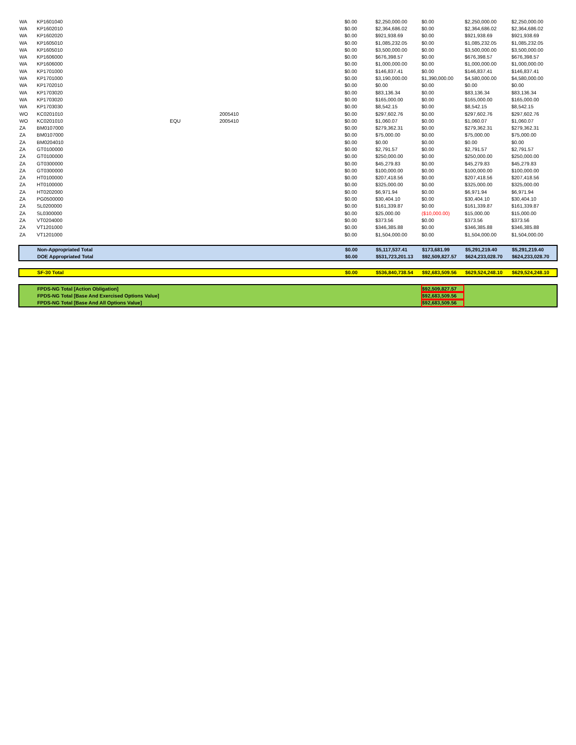| WA | KP1601040 | | | $0.00 | $2,250,000.00 | $0.00 | $2,250,000.00 | $2,250,000.00 |
| WA | KP1602010 | | | $0.00 | $2,364,686.02 | $0.00 | $2,364,686.02 | $2,364,686.02 |
| WA | KP1602020 | | | $0.00 | $921,938.69 | $0.00 | $921,938.69 | $921,938.69 |
| WA | KP1605010 | | | $0.00 | $1,085,232.05 | $0.00 | $1,085,232.05 | $1,085,232.05 |
| WA | KP1605010 | | | $0.00 | $3,500,000.00 | $0.00 | $3,500,000.00 | $3,500,000.00 |
| WA | KP1606000 | | | $0.00 | $676,398.57 | $0.00 | $676,398.57 | $676,398.57 |
| WA | KP1606000 | | | $0.00 | $1,000,000.00 | $0.00 | $1,000,000.00 | $1,000,000.00 |
| WA | KP1701000 | | | $0.00 | $146,837.41 | $0.00 | $146,837.41 | $146,837.41 |
| WA | KP1701000 | | | $0.00 | $3,190,000.00 | $1,390,000.00 | $4,580,000.00 | $4,580,000.00 |
| WA | KP1702010 | | | $0.00 | $0.00 | $0.00 | $0.00 | $0.00 |
| WA | KP1703020 | | | $0.00 | $83,136.34 | $0.00 | $83,136.34 | $83,136.34 |
| WA | KP1703020 | | | $0.00 | $165,000.00 | $0.00 | $165,000.00 | $165,000.00 |
| WA | KP1703030 | | | $0.00 | $8,542.15 | $0.00 | $8,542.15 | $8,542.15 |
| WO | KC0201010 | | 2005410 | $0.00 | $297,602.76 | $0.00 | $297,602.76 | $297,602.76 |
| WO | KC0201010 | EQU | 2005410 | $0.00 | $1,060.07 | $0.00 | $1,060.07 | $1,060.07 |
| ZA | BM0107000 | | | $0.00 | $279,362.31 | $0.00 | $279,362.31 | $279,362.31 |
| ZA | BM0107000 | | | $0.00 | $75,000.00 | $0.00 | $75,000.00 | $75,000.00 |
| ZA | BM0204010 | | | $0.00 | $0.00 | $0.00 | $0.00 | $0.00 |
| ZA | GT0100000 | | | $0.00 | $2,791.57 | $0.00 | $2,791.57 | $2,791.57 |
| ZA | GT0100000 | | | $0.00 | $250,000.00 | $0.00 | $250,000.00 | $250,000.00 |
| ZA | GT0300000 | | | $0.00 | $45,279.83 | $0.00 | $45,279.83 | $45,279.83 |
| ZA | GT0300000 | | | $0.00 | $100,000.00 | $0.00 | $100,000.00 | $100,000.00 |
| ZA | HT0100000 | | | $0.00 | $207,418.56 | $0.00 | $207,418.56 | $207,418.56 |
| ZA | HT0100000 | | | $0.00 | $325,000.00 | $0.00 | $325,000.00 | $325,000.00 |
| ZA | HT0202000 | | | $0.00 | $6,971.94 | $0.00 | $6,971.94 | $6,971.94 |
| ZA | PG0500000 | | | $0.00 | $30,404.10 | $0.00 | $30,404.10 | $30,404.10 |
| ZA | SL0200000 | | | $0.00 | $161,339.87 | $0.00 | $161,339.87 | $161,339.87 |
| ZA | SL0300000 | | | $0.00 | $25,000.00 | ($10,000.00) | $15,000.00 | $15,000.00 |
| ZA | VT0204000 | | | $0.00 | $373.56 | $0.00 | $373.56 | $373.56 |
| ZA | VT1201000 | | | $0.00 | $346,385.88 | $0.00 | $346,385.88 | $346,385.88 |
| ZA | VT1201000 | | | $0.00 | $1,504,000.00 | $0.00 | $1,504,000.00 | $1,504,000.00 |
| | Non-Appropriated Total | | | $0.00 | $5,117,537.41 | $173,681.99 | $5,291,219.40 | $5,291,219.40 |
| | DOE Appropriated Total | | | $0.00 | $531,723,201.13 | $92,509,827.57 | $624,233,028.70 | $624,233,028.70 |
| | SF-30 Total | | | $0.00 | $536,840,738.54 | $92,683,509.56 | $629,524,248.10 | $629,524,248.10 |
| | FPDS-NG Total [Action Obligation] | | | $92,509,827.57 | | |
| | FPDS-NG Total [Base And Exercised Options Value] | | | $92,683,509.56 | | |
| | FPDS-NG Total [Base And All Options Value] | | | $92,683,509.56 | | |